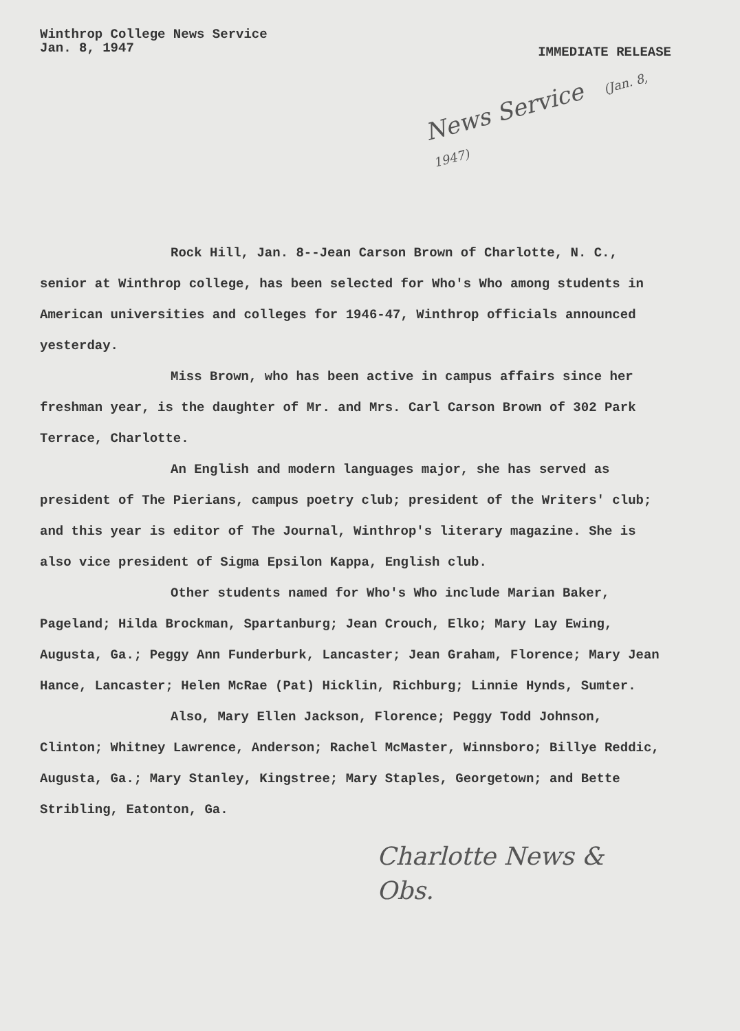Winthrop College News Service
Jan. 8, 1947
IMMEDIATE RELEASE
News Service (Jan. 8, 1947)
Rock Hill, Jan. 8--Jean Carson Brown of Charlotte, N. C., senior at Winthrop college, has been selected for Who's Who among students in American universities and colleges for 1946-47, Winthrop officials announced yesterday.
Miss Brown, who has been active in campus affairs since her freshman year, is the daughter of Mr. and Mrs. Carl Carson Brown of 302 Park Terrace, Charlotte.
An English and modern languages major, she has served as president of The Pierians, campus poetry club; president of the Writers' club; and this year is editor of The Journal, Winthrop's literary magazine. She is also vice president of Sigma Epsilon Kappa, English club.
Other students named for Who's Who include Marian Baker, Pageland; Hilda Brockman, Spartanburg; Jean Crouch, Elko; Mary Lay Ewing, Augusta, Ga.; Peggy Ann Funderburk, Lancaster; Jean Graham, Florence; Mary Jean Hance, Lancaster; Helen McRae (Pat) Hicklin, Richburg; Linnie Hynds, Sumter.
Also, Mary Ellen Jackson, Florence; Peggy Todd Johnson, Clinton; Whitney Lawrence, Anderson; Rachel McMaster, Winnsboro; Billye Reddic, Augusta, Ga.; Mary Stanley, Kingstree; Mary Staples, Georgetown; and Bette Stribling, Eatonton, Ga.
Charlotte News &
Obs.